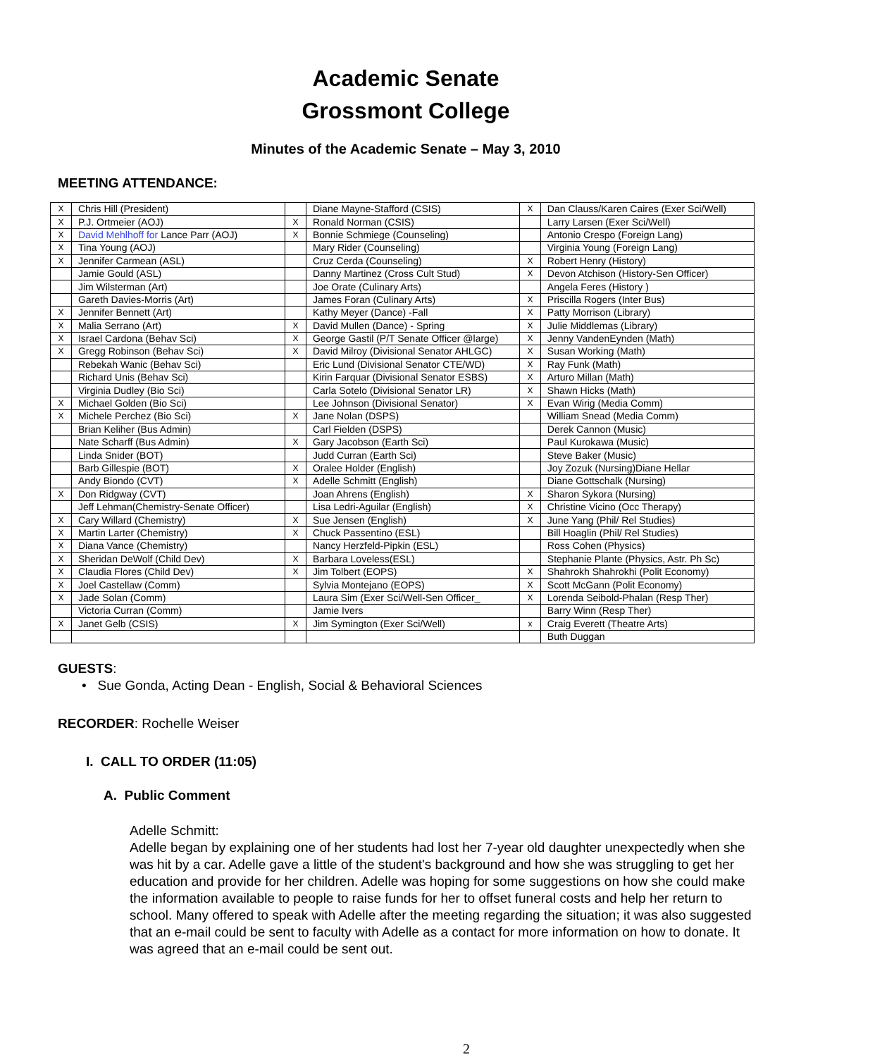Academic Senate
Grossmont College
Minutes of the Academic Senate – May 3, 2010
MEETING ATTENDANCE:
| X | Chris Hill (President) | | Diane Mayne-Stafford (CSIS) | X | Dan Clauss/Karen Caires (Exer Sci/Well) |
| X | P.J. Ortmeier (AOJ) | X | Ronald Norman (CSIS) | | Larry Larsen (Exer Sci/Well) |
| X | David Mehlhoff for Lance Parr (AOJ) | X | Bonnie Schmiege (Counseling) | | Antonio Crespo (Foreign Lang) |
| X | Tina Young (AOJ) | | Mary Rider (Counseling) | | Virginia Young (Foreign Lang) |
| X | Jennifer Carmean (ASL) | | Cruz Cerda (Counseling) | X | Robert Henry (History) |
| | Jamie Gould (ASL) | | Danny Martinez (Cross Cult Stud) | X | Devon Atchison (History-Sen Officer) |
| | Jim Wilsterman (Art) | | Joe Orate (Culinary Arts) | | Angela Feres (History ) |
| | Gareth Davies-Morris (Art) | | James Foran (Culinary Arts) | X | Priscilla Rogers (Inter Bus) |
| X | Jennifer Bennett (Art) | | Kathy Meyer (Dance) -Fall | X | Patty Morrison (Library) |
| X | Malia Serrano (Art) | X | David Mullen (Dance) - Spring | X | Julie Middlemas (Library) |
| X | Israel Cardona (Behav Sci) | X | George Gastil (P/T Senate Officer @large) | X | Jenny VandenEynden (Math) |
| X | Gregg Robinson (Behav Sci) | X | David Milroy (Divisional Senator AHLGC) | X | Susan Working (Math) |
| | Rebekah Wanic (Behav Sci) | | Eric Lund (Divisional Senator CTE/WD) | X | Ray Funk (Math) |
| | Richard Unis (Behav Sci) | | Kirin Farquar (Divisional Senator ESBS) | X | Arturo Millan (Math) |
| | Virginia Dudley (Bio Sci) | | Carla Sotelo (Divisional Senator LR) | X | Shawn Hicks (Math) |
| X | Michael Golden (Bio Sci) | | Lee Johnson (Divisional Senator) | X | Evan Wirig (Media Comm) |
| X | Michele Perchez (Bio Sci) | X | Jane Nolan (DSPS) | | William Snead (Media Comm) |
| | Brian Keliher (Bus Admin) | | Carl Fielden (DSPS) | | Derek Cannon (Music) |
| | Nate Scharff (Bus Admin) | X | Gary Jacobson (Earth Sci) | | Paul Kurokawa (Music) |
| | Linda Snider (BOT) | | Judd Curran (Earth Sci) | | Steve Baker (Music) |
| | Barb Gillespie (BOT) | X | Oralee Holder (English) | | Joy Zozuk (Nursing)Diane Hellar |
| | Andy Biondo (CVT) | X | Adelle Schmitt (English) | | Diane Gottschalk (Nursing) |
| X | Don Ridgway (CVT) | | Joan Ahrens (English) | X | Sharon Sykora (Nursing) |
| | Jeff Lehman(Chemistry-Senate Officer) | | Lisa Ledri-Aguilar (English) | X | Christine Vicino (Occ Therapy) |
| X | Cary Willard (Chemistry) | X | Sue Jensen (English) | X | June Yang (Phil/ Rel Studies) |
| X | Martin Larter (Chemistry) | X | Chuck Passentino (ESL) | | Bill Hoaglin (Phil/ Rel Studies) |
| X | Diana Vance (Chemistry) | | Nancy Herzfeld-Pipkin (ESL) | | Ross Cohen (Physics) |
| X | Sheridan DeWolf (Child Dev) | X | Barbara Loveless(ESL) | | Stephanie Plante (Physics, Astr. Ph Sc) |
| X | Claudia Flores (Child Dev) | X | Jim Tolbert (EOPS) | X | Shahrokh Shahrokhi (Polit Economy) |
| X | Joel Castellaw (Comm) | | Sylvia Montejano (EOPS) | X | Scott McGann (Polit Economy) |
| X | Jade Solan (Comm) | | Laura Sim (Exer Sci/Well-Sen Officer_ | X | Lorenda Seibold-Phalan (Resp Ther) |
| | Victoria Curran (Comm) | | Jamie Ivers | | Barry Winn (Resp Ther) |
| X | Janet Gelb (CSIS) | X | Jim Symington (Exer Sci/Well) | x | Craig Everett (Theatre Arts) |
| | | | | | Buth Duggan |
GUESTS:
• Sue Gonda, Acting Dean - English, Social & Behavioral Sciences
RECORDER: Rochelle Weiser
I. CALL TO ORDER (11:05)
A. Public Comment
Adelle Schmitt:
Adelle began by explaining one of her students had lost her 7-year old daughter unexpectedly when she was hit by a car. Adelle gave a little of the student's background and how she was struggling to get her education and provide for her children. Adelle was hoping for some suggestions on how she could make the information available to people to raise funds for her to offset funeral costs and help her return to school. Many offered to speak with Adelle after the meeting regarding the situation; it was also suggested that an e-mail could be sent to faculty with Adelle as a contact for more information on how to donate. It was agreed that an e-mail could be sent out.
2